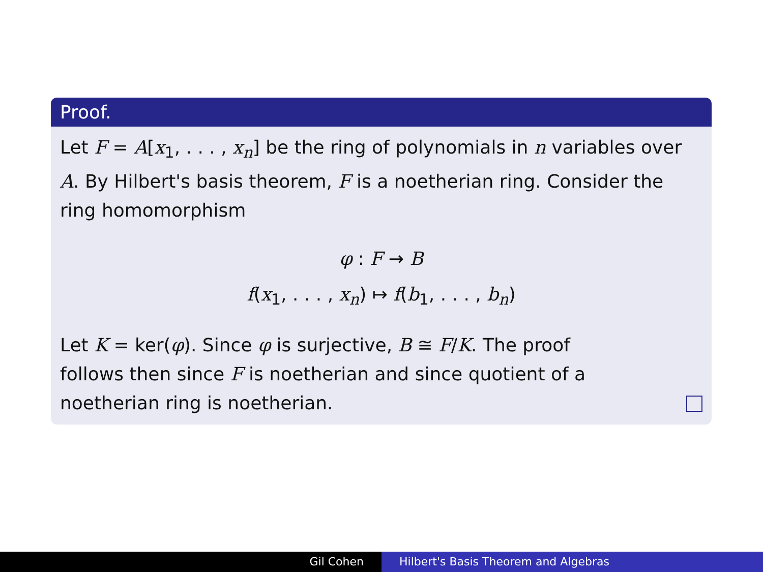Proof.
Let F = A[x<sub>1</sub>, . . . , x<sub>n</sub>] be the ring of polynomials in n variables over A. By Hilbert's basis theorem, F is a noetherian ring. Consider the ring homomorphism
φ : F → B
f(x<sub>1</sub>, . . . , x<sub>n</sub>) ↦ f(b<sub>1</sub>, . . . , b<sub>n</sub>)
Let K = ker(φ). Since φ is surjective, B ≅ F/K. The proof
follows then since F is noetherian and since quotient of a
noetherian ring is noetherian.
Gil Cohen Hilbert's Basis Theorem and Algebras